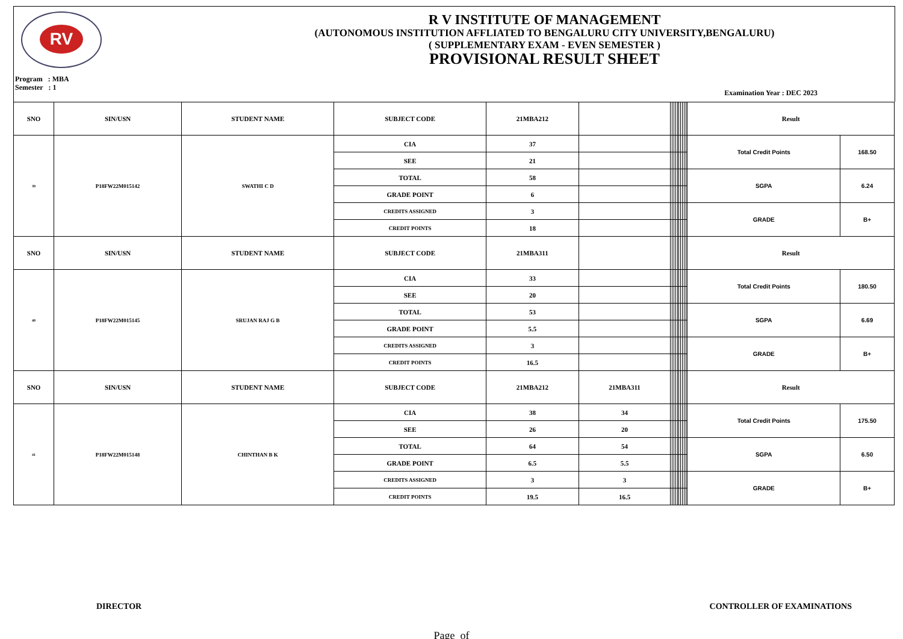RV
R V INSTITUTE OF MANAGEMENT
(AUTONOMOUS INSTITUTION AFFLIATED TO BENGALURU CITY UNIVERSITY,BENGALURU)
( SUPPLEMENTARY EXAM - EVEN SEMESTER )
PROVISIONAL RESULT SHEET
Program : MBA
Semester : 1
Examination Year : DEC 2023
| SNO | SIN/USN | STUDENT NAME | SUBJECT CODE | 21MBA212 | | | | | | | | | | | | Result | |
| --- | --- | --- | --- | --- | --- | --- | --- | --- | --- | --- | --- | --- | --- | --- | --- | --- | --- |
| 39 | P18FW22M015142 | SWATHI C D | CIA | 37 | | | | | | | | | | | | Total Credit Points | 168.50 |
| | | | SEE | 21 | | | | | | | | | | | | | |
| | | | TOTAL | 58 | | | | | | | | | | | | SGPA | 6.24 |
| | | | GRADE POINT | 6 | | | | | | | | | | | | | |
| | | | CREDITS ASSIGNED | 3 | | | | | | | | | | | | GRADE | B+ |
| | | | CREDIT POINTS | 18 | | | | | | | | | | | | | |
| SNO | SIN/USN | STUDENT NAME | SUBJECT CODE | 21MBA311 | | | | | | | | | | | | Result | |
| 40 | P18FW22M015145 | SRUJAN RAJ G B | CIA | 33 | | | | | | | | | | | | Total Credit Points | 180.50 |
| | | | SEE | 20 | | | | | | | | | | | | | |
| | | | TOTAL | 53 | | | | | | | | | | | | SGPA | 6.69 |
| | | | GRADE POINT | 5.5 | | | | | | | | | | | | | |
| | | | CREDITS ASSIGNED | 3 | | | | | | | | | | | | GRADE | B+ |
| | | | CREDIT POINTS | 16.5 | | | | | | | | | | | | | |
| SNO | SIN/USN | STUDENT NAME | SUBJECT CODE | 21MBA212 | 21MBA311 | | | | | | | | | | | Result | |
| 41 | P18FW22M015148 | CHINTHAN B K | CIA | 38 | 34 | | | | | | | | | | | Total Credit Points | 175.50 |
| | | | SEE | 26 | 20 | | | | | | | | | | | | |
| | | | TOTAL | 64 | 54 | | | | | | | | | | | SGPA | 6.50 |
| | | | GRADE POINT | 6.5 | 5.5 | | | | | | | | | | | | |
| | | | CREDITS ASSIGNED | 3 | 3 | | | | | | | | | | | GRADE | B+ |
| | | | CREDIT POINTS | 19.5 | 16.5 | | | | | | | | | | | | |
DIRECTOR CONTROLLER OF EXAMINATIONS
Page of